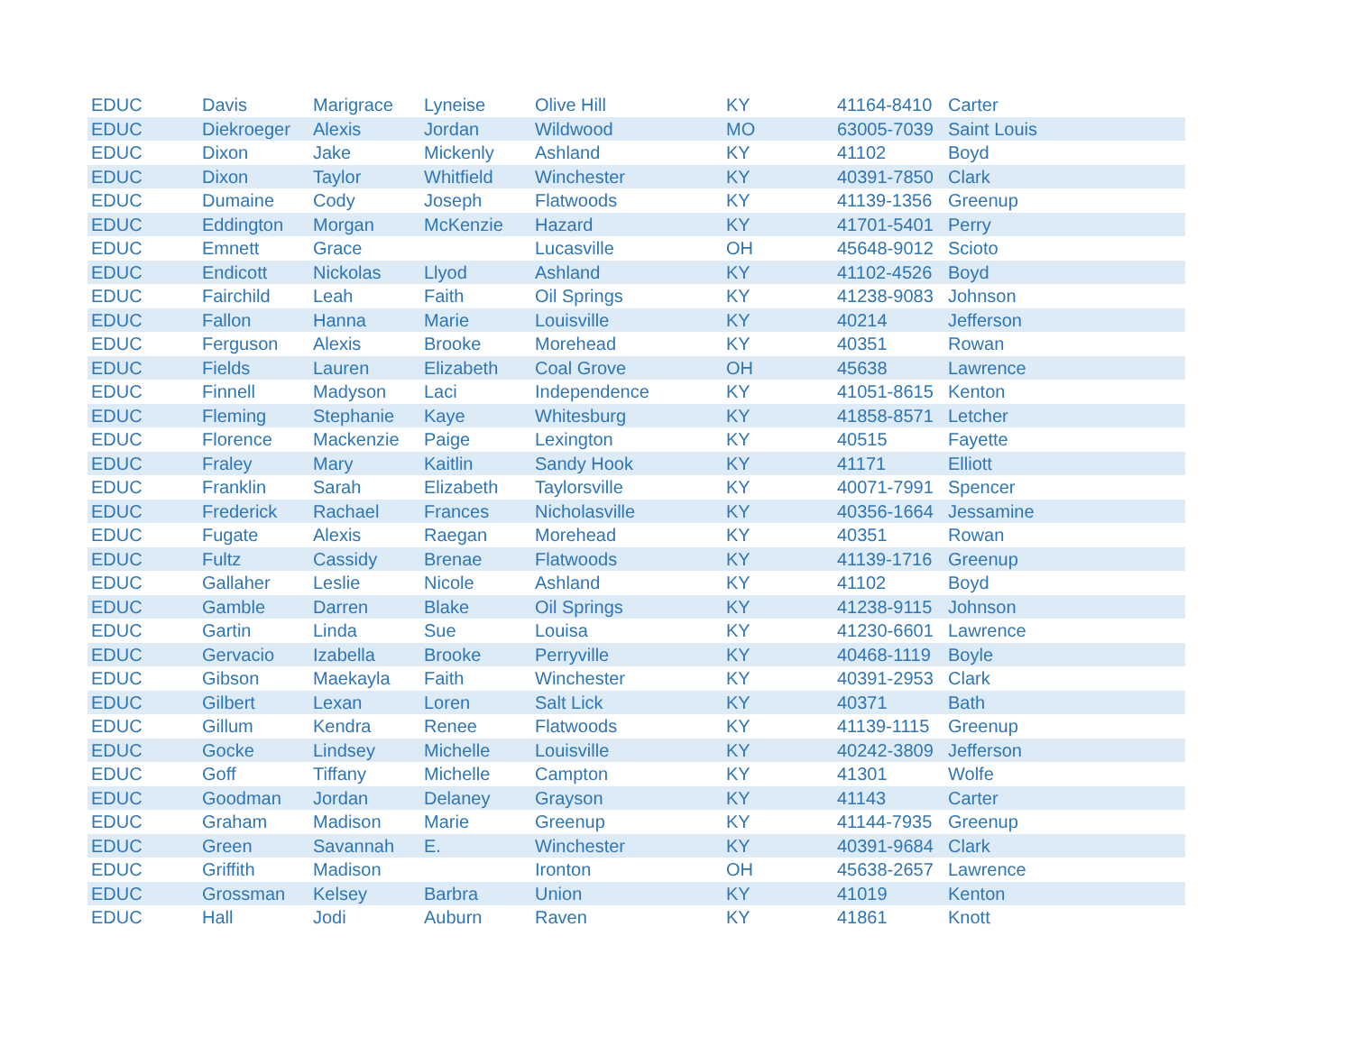| EDUC | Davis | Marigrace | Lyneise | Olive Hill | KY | 41164-8410 | Carter |
| EDUC | Diekroeger | Alexis | Jordan | Wildwood | MO | 63005-7039 | Saint Louis |
| EDUC | Dixon | Jake | Mickenly | Ashland | KY | 41102 | Boyd |
| EDUC | Dixon | Taylor | Whitfield | Winchester | KY | 40391-7850 | Clark |
| EDUC | Dumaine | Cody | Joseph | Flatwoods | KY | 41139-1356 | Greenup |
| EDUC | Eddington | Morgan | McKenzie | Hazard | KY | 41701-5401 | Perry |
| EDUC | Emnett | Grace | | Lucasville | OH | 45648-9012 | Scioto |
| EDUC | Endicott | Nickolas | Llyod | Ashland | KY | 41102-4526 | Boyd |
| EDUC | Fairchild | Leah | Faith | Oil Springs | KY | 41238-9083 | Johnson |
| EDUC | Fallon | Hanna | Marie | Louisville | KY | 40214 | Jefferson |
| EDUC | Ferguson | Alexis | Brooke | Morehead | KY | 40351 | Rowan |
| EDUC | Fields | Lauren | Elizabeth | Coal Grove | OH | 45638 | Lawrence |
| EDUC | Finnell | Madyson | Laci | Independence | KY | 41051-8615 | Kenton |
| EDUC | Fleming | Stephanie | Kaye | Whitesburg | KY | 41858-8571 | Letcher |
| EDUC | Florence | Mackenzie | Paige | Lexington | KY | 40515 | Fayette |
| EDUC | Fraley | Mary | Kaitlin | Sandy Hook | KY | 41171 | Elliott |
| EDUC | Franklin | Sarah | Elizabeth | Taylorsville | KY | 40071-7991 | Spencer |
| EDUC | Frederick | Rachael | Frances | Nicholasville | KY | 40356-1664 | Jessamine |
| EDUC | Fugate | Alexis | Raegan | Morehead | KY | 40351 | Rowan |
| EDUC | Fultz | Cassidy | Brenae | Flatwoods | KY | 41139-1716 | Greenup |
| EDUC | Gallaher | Leslie | Nicole | Ashland | KY | 41102 | Boyd |
| EDUC | Gamble | Darren | Blake | Oil Springs | KY | 41238-9115 | Johnson |
| EDUC | Gartin | Linda | Sue | Louisa | KY | 41230-6601 | Lawrence |
| EDUC | Gervacio | Izabella | Brooke | Perryville | KY | 40468-1119 | Boyle |
| EDUC | Gibson | Maekayla | Faith | Winchester | KY | 40391-2953 | Clark |
| EDUC | Gilbert | Lexan | Loren | Salt Lick | KY | 40371 | Bath |
| EDUC | Gillum | Kendra | Renee | Flatwoods | KY | 41139-1115 | Greenup |
| EDUC | Gocke | Lindsey | Michelle | Louisville | KY | 40242-3809 | Jefferson |
| EDUC | Goff | Tiffany | Michelle | Campton | KY | 41301 | Wolfe |
| EDUC | Goodman | Jordan | Delaney | Grayson | KY | 41143 | Carter |
| EDUC | Graham | Madison | Marie | Greenup | KY | 41144-7935 | Greenup |
| EDUC | Green | Savannah | E. | Winchester | KY | 40391-9684 | Clark |
| EDUC | Griffith | Madison | | Ironton | OH | 45638-2657 | Lawrence |
| EDUC | Grossman | Kelsey | Barbra | Union | KY | 41019 | Kenton |
| EDUC | Hall | Jodi | Auburn | Raven | KY | 41861 | Knott |